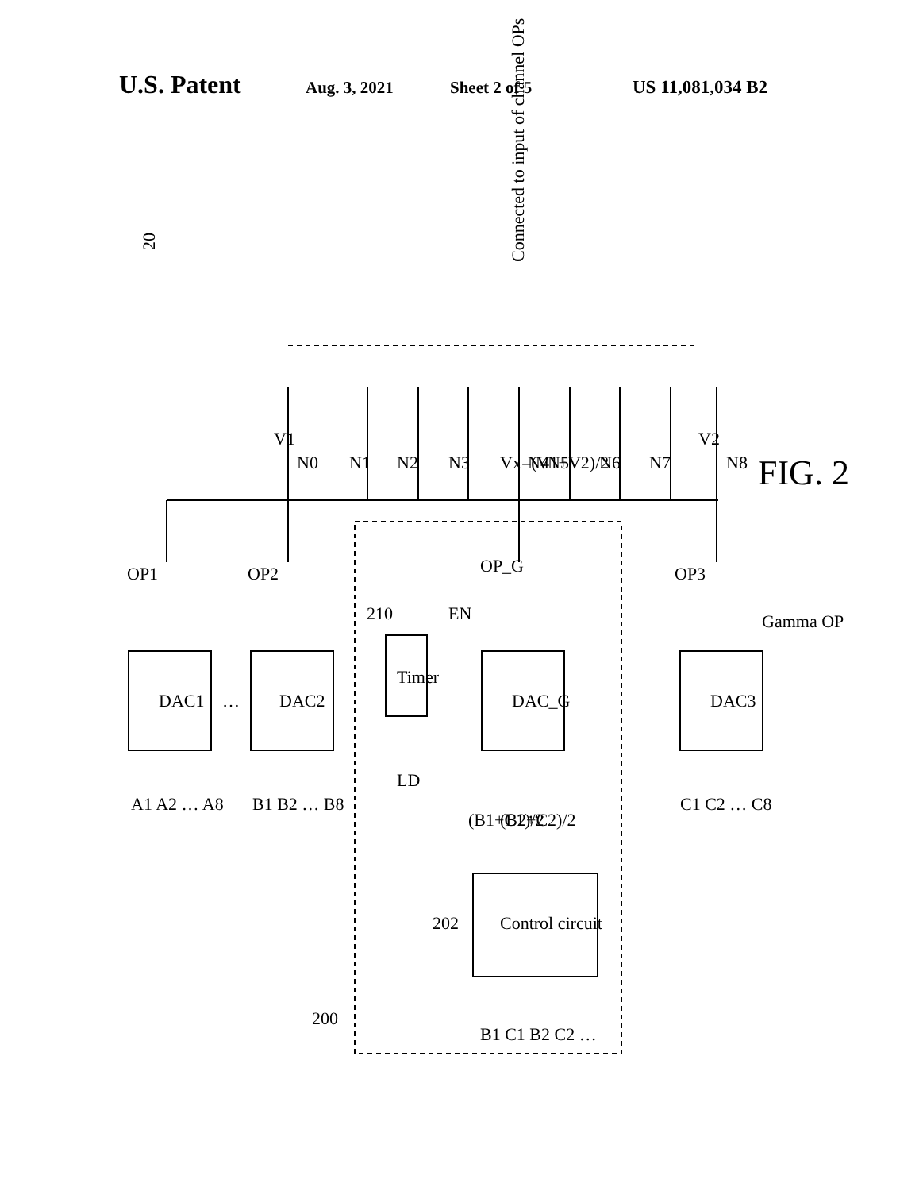U.S. Patent Aug. 3, 2021 Sheet 2 of 5 US 11,081,034 B2
20
Connected to input of channel OPs
V1
N0
N1
N2
N3
Vx=(V1+V2)/2
N4
N5
N6
N7
V2
N8
FIG. 2
OP1
OP2
OP_G
OP3
EN
210
Gamma OP
DAC1
…
DAC2
Timer
DAC_G
DAC3
LD
(B1+C1)/2
(B2+C2)/2
…
Control circuit
202
200
A1 A2 … A8
B1 B2 … B8
C1 C2 … C8
B1 C1 B2 C2 …